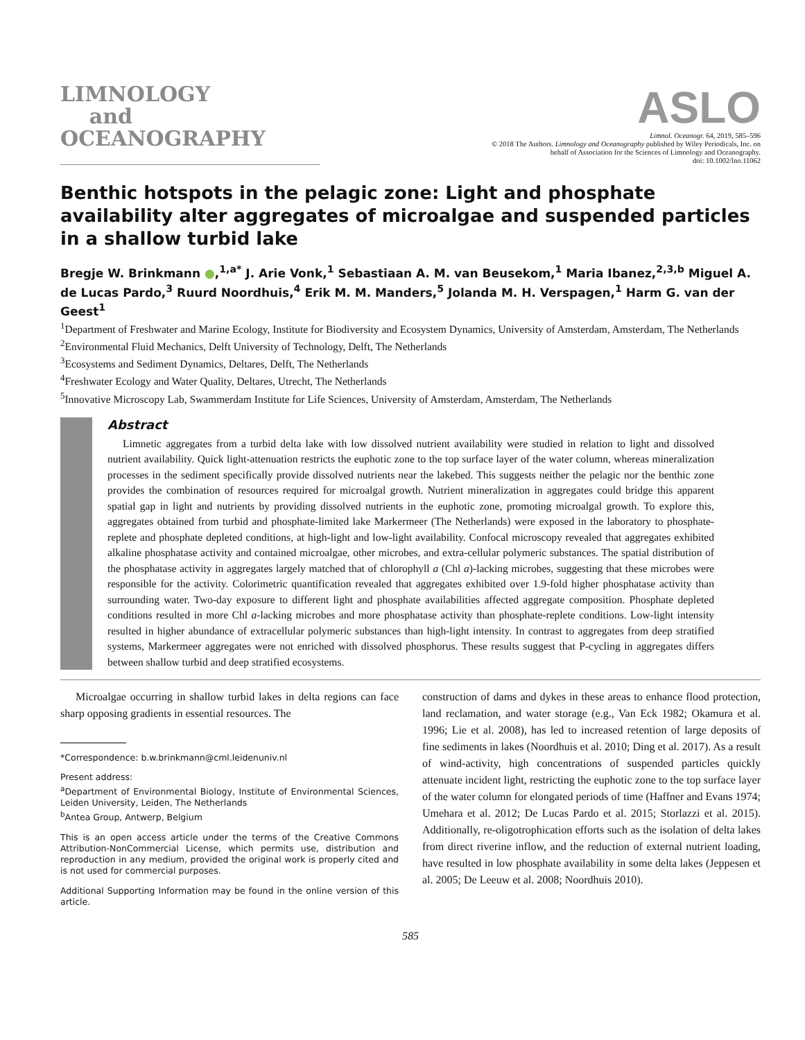LIMNOLOGY
and
OCEANOGRAPHY
ASLO
Limnol. Oceanogr. 64, 2019, 585–596
© 2018 The Authors. Limnology and Oceanography published by Wiley Periodicals, Inc. on
behalf of Association for the Sciences of Limnology and Oceanography.
doi: 10.1002/lno.11062
Benthic hotspots in the pelagic zone: Light and phosphate availability alter aggregates of microalgae and suspended particles in a shallow turbid lake
Bregje W. Brinkmann ●,<sup>1,a*</sup> J. Arie Vonk,<sup>1</sup> Sebastiaan A. M. van Beusekom,<sup>1</sup> Maria Ibanez,<sup>2,3,b</sup> Miguel A. de Lucas Pardo,<sup>3</sup> Ruurd Noordhuis,<sup>4</sup> Erik M. M. Manders,<sup>5</sup> Jolanda M. H. Verspagen,<sup>1</sup> Harm G. van der Geest<sup>1</sup>
<sup>1</sup> Department of Freshwater and Marine Ecology, Institute for Biodiversity and Ecosystem Dynamics, University of Amsterdam, Amsterdam, The Netherlands
<sup>2</sup> Environmental Fluid Mechanics, Delft University of Technology, Delft, The Netherlands
<sup>3</sup> Ecosystems and Sediment Dynamics, Deltares, Delft, The Netherlands
<sup>4</sup> Freshwater Ecology and Water Quality, Deltares, Utrecht, The Netherlands
<sup>5</sup> Innovative Microscopy Lab, Swammerdam Institute for Life Sciences, University of Amsterdam, Amsterdam, The Netherlands
Abstract
Limnetic aggregates from a turbid delta lake with low dissolved nutrient availability were studied in relation to light and dissolved nutrient availability. Quick light-attenuation restricts the euphotic zone to the top surface layer of the water column, whereas mineralization processes in the sediment specifically provide dissolved nutrients near the lakebed. This suggests neither the pelagic nor the benthic zone provides the combination of resources required for microalgal growth. Nutrient mineralization in aggregates could bridge this apparent spatial gap in light and nutrients by providing dissolved nutrients in the euphotic zone, promoting microalgal growth. To explore this, aggregates obtained from turbid and phosphate-limited lake Markermeer (The Netherlands) were exposed in the laboratory to phosphate-replete and phosphate depleted conditions, at high-light and low-light availability. Confocal microscopy revealed that aggregates exhibited alkaline phosphatase activity and contained microalgae, other microbes, and extra-cellular polymeric substances. The spatial distribution of the phosphatase activity in aggregates largely matched that of chlorophyll a (Chl a)-lacking microbes, suggesting that these microbes were responsible for the activity. Colorimetric quantification revealed that aggregates exhibited over 1.9-fold higher phosphatase activity than surrounding water. Two-day exposure to different light and phosphate availabilities affected aggregate composition. Phosphate depleted conditions resulted in more Chl a-lacking microbes and more phosphatase activity than phosphate-replete conditions. Low-light intensity resulted in higher abundance of extracellular polymeric substances than high-light intensity. In contrast to aggregates from deep stratified systems, Markermeer aggregates were not enriched with dissolved phosphorus. These results suggest that P-cycling in aggregates differs between shallow turbid and deep stratified ecosystems.
Microalgae occurring in shallow turbid lakes in delta regions can face sharp opposing gradients in essential resources. The
*Correspondence: b.w.brinkmann@cml.leidenuniv.nl
Present address:
<sup>a</sup> Department of Environmental Biology, Institute of Environmental Sciences, Leiden University, Leiden, The Netherlands
<sup>b</sup> Antea Group, Antwerp, Belgium
This is an open access article under the terms of the Creative Commons Attribution-NonCommercial License, which permits use, distribution and reproduction in any medium, provided the original work is properly cited and is not used for commercial purposes.
Additional Supporting Information may be found in the online version of this article.
construction of dams and dykes in these areas to enhance flood protection, land reclamation, and water storage (e.g., Van Eck 1982; Okamura et al. 1996; Lie et al. 2008), has led to increased retention of large deposits of fine sediments in lakes (Noordhuis et al. 2010; Ding et al. 2017). As a result of wind-activity, high concentrations of suspended particles quickly attenuate incident light, restricting the euphotic zone to the top surface layer of the water column for elongated periods of time (Haffner and Evans 1974; Umehara et al. 2012; De Lucas Pardo et al. 2015; Storlazzi et al. 2015). Additionally, re-oligotrophication efforts such as the isolation of delta lakes from direct riverine inflow, and the reduction of external nutrient loading, have resulted in low phosphate availability in some delta lakes (Jeppesen et al. 2005; De Leeuw et al. 2008; Noordhuis 2010).
585